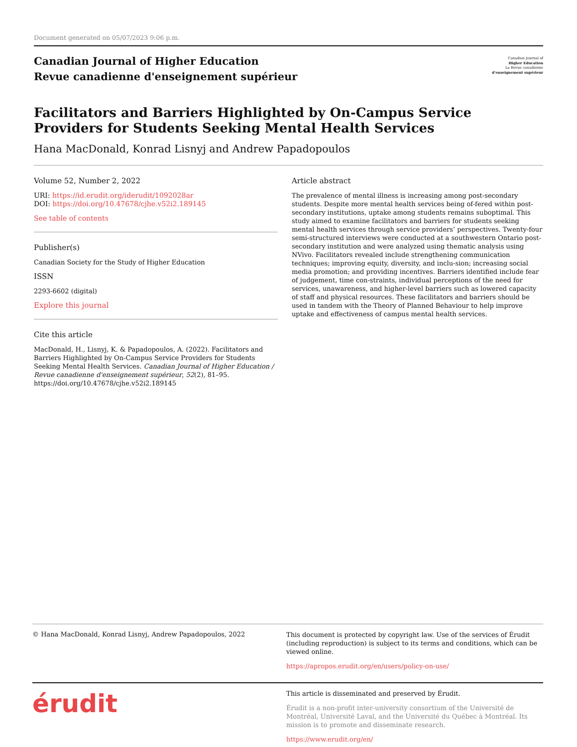Document generated on 05/07/2023 9:06 p.m.
Canadian Journal of Higher Education
Revue canadienne d'enseignement supérieur
Canadian Journal of
Higher Education
La Revue canadienne
d'enseignement supérieur
Facilitators and Barriers Highlighted by On-Campus Service
Providers for Students Seeking Mental Health Services
Hana MacDonald, Konrad Lisnyj and Andrew Papadopoulos
Volume 52, Number 2, 2022
URI: https://id.erudit.org/iderudit/1092028ar
DOI: https://doi.org/10.47678/cjhe.v52i2.189145
See table of contents
Publisher(s)
Canadian Society for the Study of Higher Education
ISSN
2293-6602 (digital)
Explore this journal
Cite this article
MacDonald, H., Lisnyj, K. & Papadopoulos, A. (2022). Facilitators and Barriers Highlighted by On-Campus Service Providers for Students Seeking Mental Health Services. Canadian Journal of Higher Education / Revue canadienne d'enseignement supérieur, 52(2), 81–95. https://doi.org/10.47678/cjhe.v52i2.189145
Article abstract
The prevalence of mental illness is increasing among post-secondary students. Despite more mental health services being of-fered within post-secondary institutions, uptake among students remains suboptimal. This study aimed to examine facilitators and barriers for students seeking mental health services through service providers’ perspectives. Twenty-four semi-structured interviews were conducted at a southwestern Ontario post-secondary institution and were analyzed using thematic analysis using NVivo. Facilitators revealed include strengthening communication techniques; improving equity, diversity, and inclu-sion; increasing social media promotion; and providing incentives. Barriers identified include fear of judgement, time con-straints, individual perceptions of the need for services, unawareness, and higher-level barriers such as lowered capacity of staff and physical resources. These facilitators and barriers should be used in tandem with the Theory of Planned Behaviour to help improve uptake and effectiveness of campus mental health services.
© Hana MacDonald, Konrad Lisnyj, Andrew Papadopoulos, 2022
This document is protected by copyright law. Use of the services of Érudit (including reproduction) is subject to its terms and conditions, which can be viewed online.
https://apropos.erudit.org/en/users/policy-on-use/
érudit
This article is disseminated and preserved by Érudit.
Érudit is a non-profit inter-university consortium of the Université de Montréal, Université Laval, and the Université du Québec à Montréal. Its mission is to promote and disseminate research.
https://www.erudit.org/en/